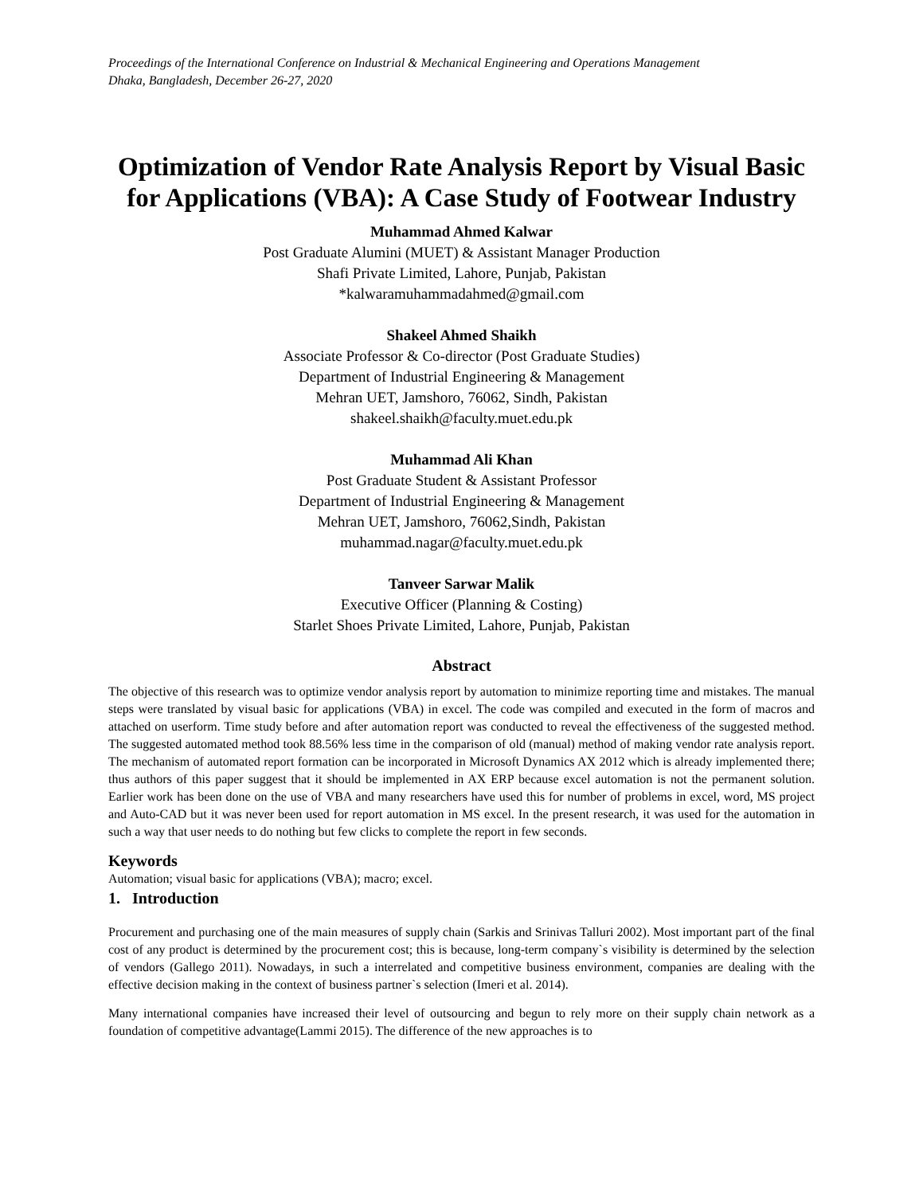Proceedings of the International Conference on Industrial & Mechanical Engineering and Operations Management
Dhaka, Bangladesh, December 26-27, 2020
Optimization of Vendor Rate Analysis Report by Visual Basic for Applications (VBA): A Case Study of Footwear Industry
Muhammad Ahmed Kalwar
Post Graduate Alumini (MUET) & Assistant Manager Production
Shafi Private Limited, Lahore, Punjab, Pakistan
*kalwaramuhammadahmed@gmail.com
Shakeel Ahmed Shaikh
Associate Professor & Co-director (Post Graduate Studies)
Department of Industrial Engineering & Management
Mehran UET, Jamshoro, 76062, Sindh, Pakistan
shakeel.shaikh@faculty.muet.edu.pk
Muhammad Ali Khan
Post Graduate Student & Assistant Professor
Department of Industrial Engineering & Management
Mehran UET, Jamshoro, 76062,Sindh, Pakistan
muhammad.nagar@faculty.muet.edu.pk
Tanveer Sarwar Malik
Executive Officer (Planning & Costing)
Starlet Shoes Private Limited, Lahore, Punjab, Pakistan
Abstract
The objective of this research was to optimize vendor analysis report by automation to minimize reporting time and mistakes. The manual steps were translated by visual basic for applications (VBA) in excel. The code was compiled and executed in the form of macros and attached on userform. Time study before and after automation report was conducted to reveal the effectiveness of the suggested method. The suggested automated method took 88.56% less time in the comparison of old (manual) method of making vendor rate analysis report. The mechanism of automated report formation can be incorporated in Microsoft Dynamics AX 2012 which is already implemented there; thus authors of this paper suggest that it should be implemented in AX ERP because excel automation is not the permanent solution. Earlier work has been done on the use of VBA and many researchers have used this for number of problems in excel, word, MS project and Auto-CAD but it was never been used for report automation in MS excel. In the present research, it was used for the automation in such a way that user needs to do nothing but few clicks to complete the report in few seconds.
Keywords
Automation; visual basic for applications (VBA); macro; excel.
1. Introduction
Procurement and purchasing one of the main measures of supply chain (Sarkis and Srinivas Talluri 2002). Most important part of the final cost of any product is determined by the procurement cost; this is because, long-term company`s visibility is determined by the selection of vendors (Gallego 2011). Nowadays, in such a interrelated and competitive business environment, companies are dealing with the effective decision making in the context of business partner`s selection (Imeri et al. 2014).
Many international companies have increased their level of outsourcing and begun to rely more on their supply chain network as a foundation of competitive advantage(Lammi 2015). The difference of the new approaches is to